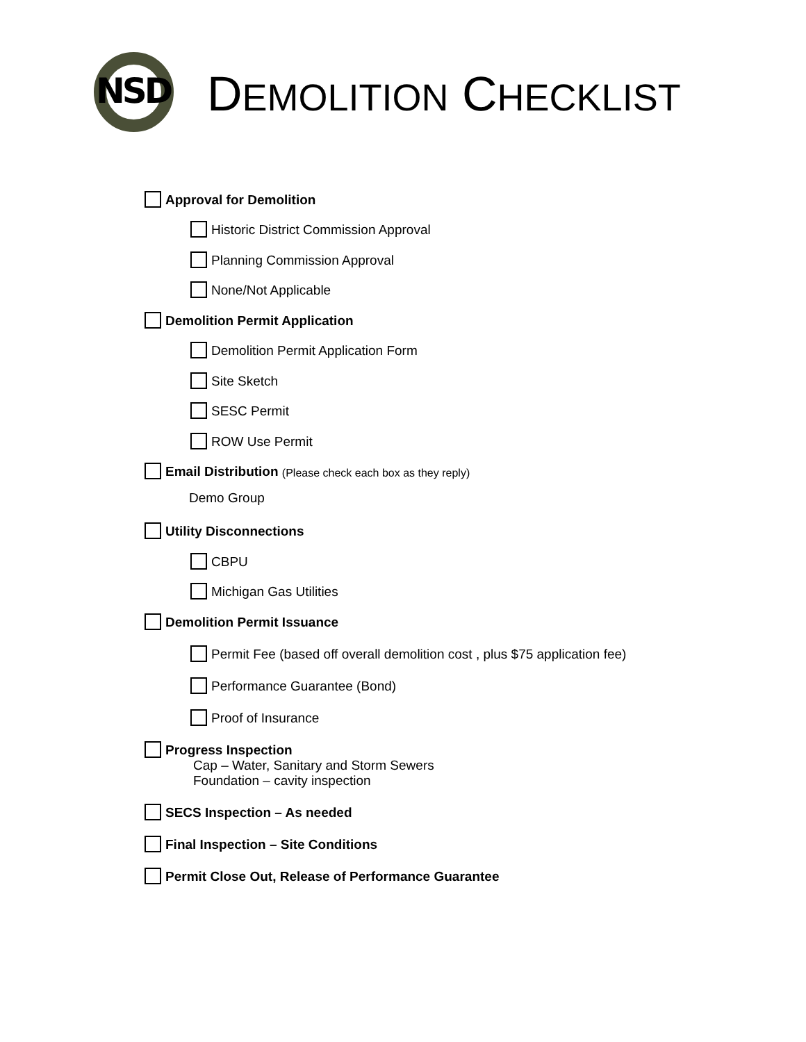NSD
DEMOLITION CHECKLIST
Approval for Demolition
Historic District Commission Approval
Planning Commission Approval
None/Not Applicable
Demolition Permit Application
Demolition Permit Application Form
Site Sketch
SESC Permit
ROW Use Permit
Email Distribution (Please check each box as they reply)
Demo Group
Utility Disconnections
CBPU
Michigan Gas Utilities
Demolition Permit Issuance
Permit Fee (based off overall demolition cost , plus $75 application fee)
Performance Guarantee (Bond)
Proof of Insurance
Progress Inspection
Cap – Water, Sanitary and Storm Sewers
Foundation – cavity inspection
SECS Inspection – As needed
Final Inspection – Site Conditions
Permit Close Out, Release of Performance Guarantee